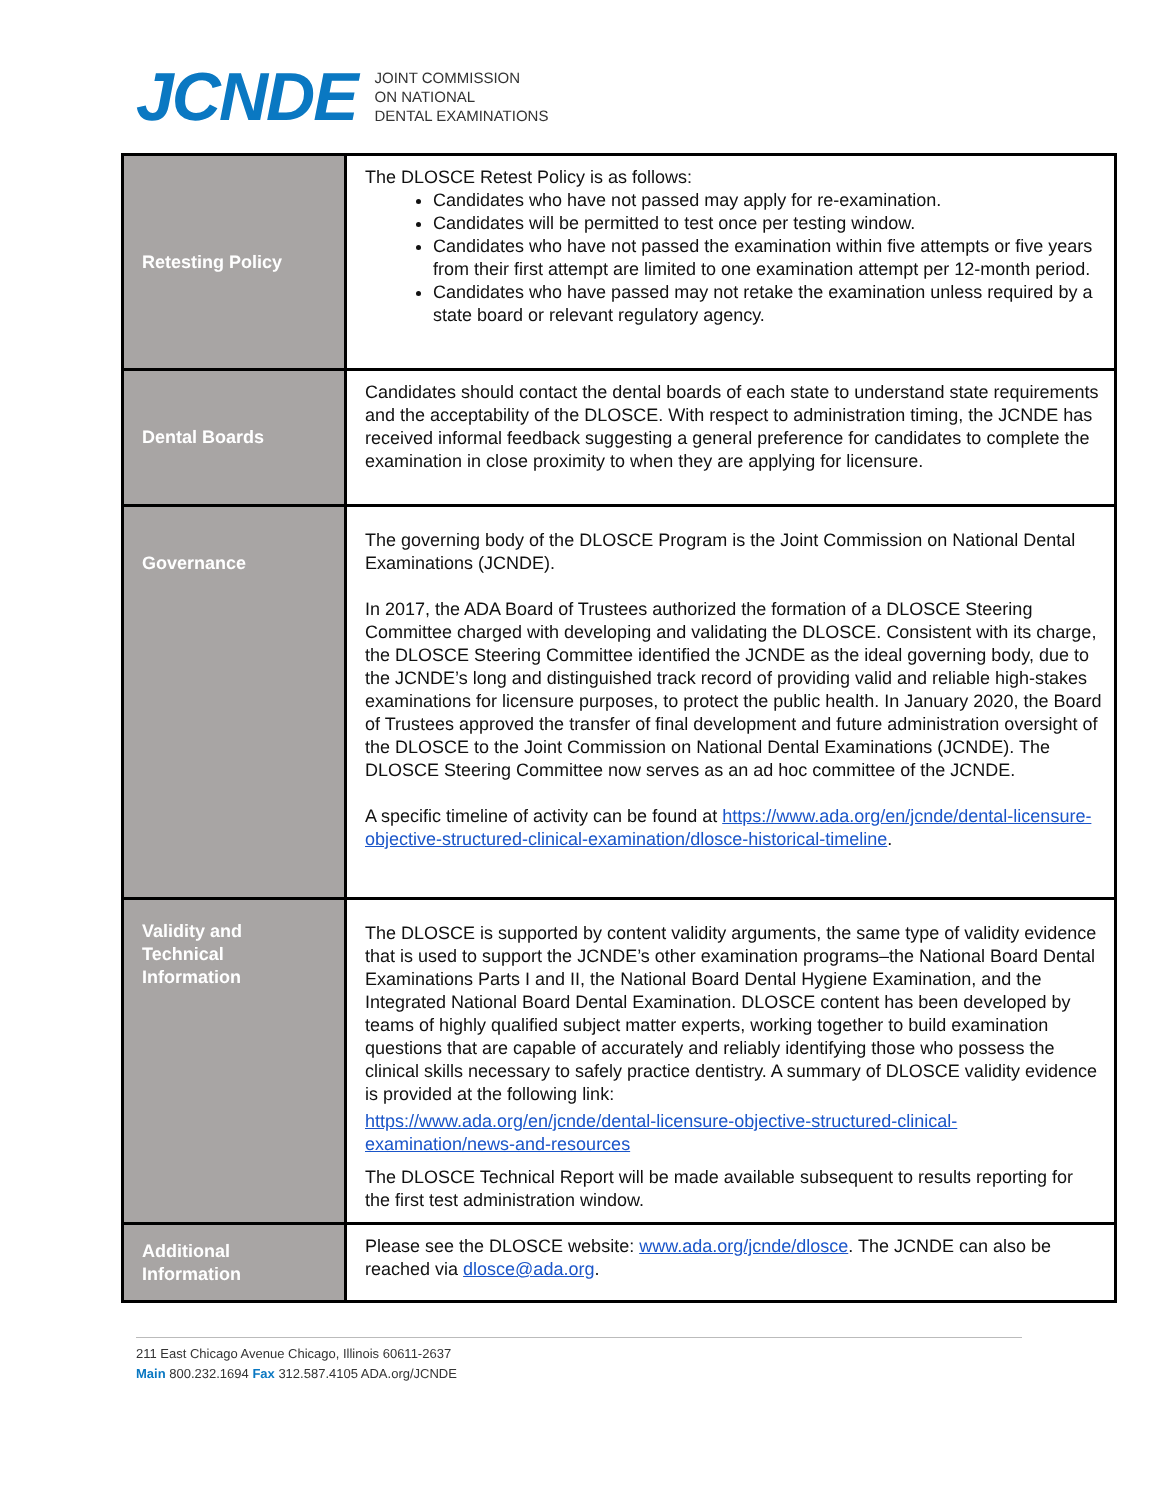JCNDE
JOINT COMMISSION
ON NATIONAL
DENTAL EXAMINATIONS
| Retesting Policy | The DLOSCE Retest Policy is as follows: Candidates who have not passed may apply for re-examination. Candidates will be permitted to test once per testing window. Candidates who have not passed the examination within five attempts or five years from their first attempt are limited to one examination attempt per 12-month period. Candidates who have passed may not retake the examination unless required by a state board or relevant regulatory agency. |
| Dental Boards | Candidates should contact the dental boards of each state to understand state requirements and the acceptability of the DLOSCE. With respect to administration timing, the JCNDE has received informal feedback suggesting a general preference for candidates to complete the examination in close proximity to when they are applying for licensure. |
| Governance | The governing body of the DLOSCE Program is the Joint Commission on National Dental Examinations (JCNDE). In 2017, the ADA Board of Trustees authorized the formation of a DLOSCE Steering Committee charged with developing and validating the DLOSCE. Consistent with its charge, the DLOSCE Steering Committee identified the JCNDE as the ideal governing body, due to the JCNDE’s long and distinguished track record of providing valid and reliable high-stakes examinations for licensure purposes, to protect the public health. In January 2020, the Board of Trustees approved the transfer of final development and future administration oversight of the DLOSCE to the Joint Commission on National Dental Examinations (JCNDE). The DLOSCE Steering Committee now serves as an ad hoc committee of the JCNDE. A specific timeline of activity can be found at https://www.ada.org/en/jcnde/dental-licensure-objective-structured-clinical-examination/dlosce-historical-timeline . |
| Validity and Technical Information | The DLOSCE is supported by content validity arguments, the same type of validity evidence that is used to support the JCNDE’s other examination programs–the National Board Dental Examinations Parts I and II, the National Board Dental Hygiene Examination, and the Integrated National Board Dental Examination. DLOSCE content has been developed by teams of highly qualified subject matter experts, working together to build examination questions that are capable of accurately and reliably identifying those who possess the clinical skills necessary to safely practice dentistry. A summary of DLOSCE validity evidence is provided at the following link: https://www.ada.org/en/jcnde/dental-licensure-objective-structured-clinical-examination/news-and-resources The DLOSCE Technical Report will be made available subsequent to results reporting for the first test administration window. |
| Additional Information | Please see the DLOSCE website: www.ada.org/jcnde/dlosce . The JCNDE can also be reached via dlosce@ada.org . |
211 East Chicago Avenue Chicago, Illinois 60611-2637
Main 800.232.1694 Fax 312.587.4105 ADA.org/JCNDE